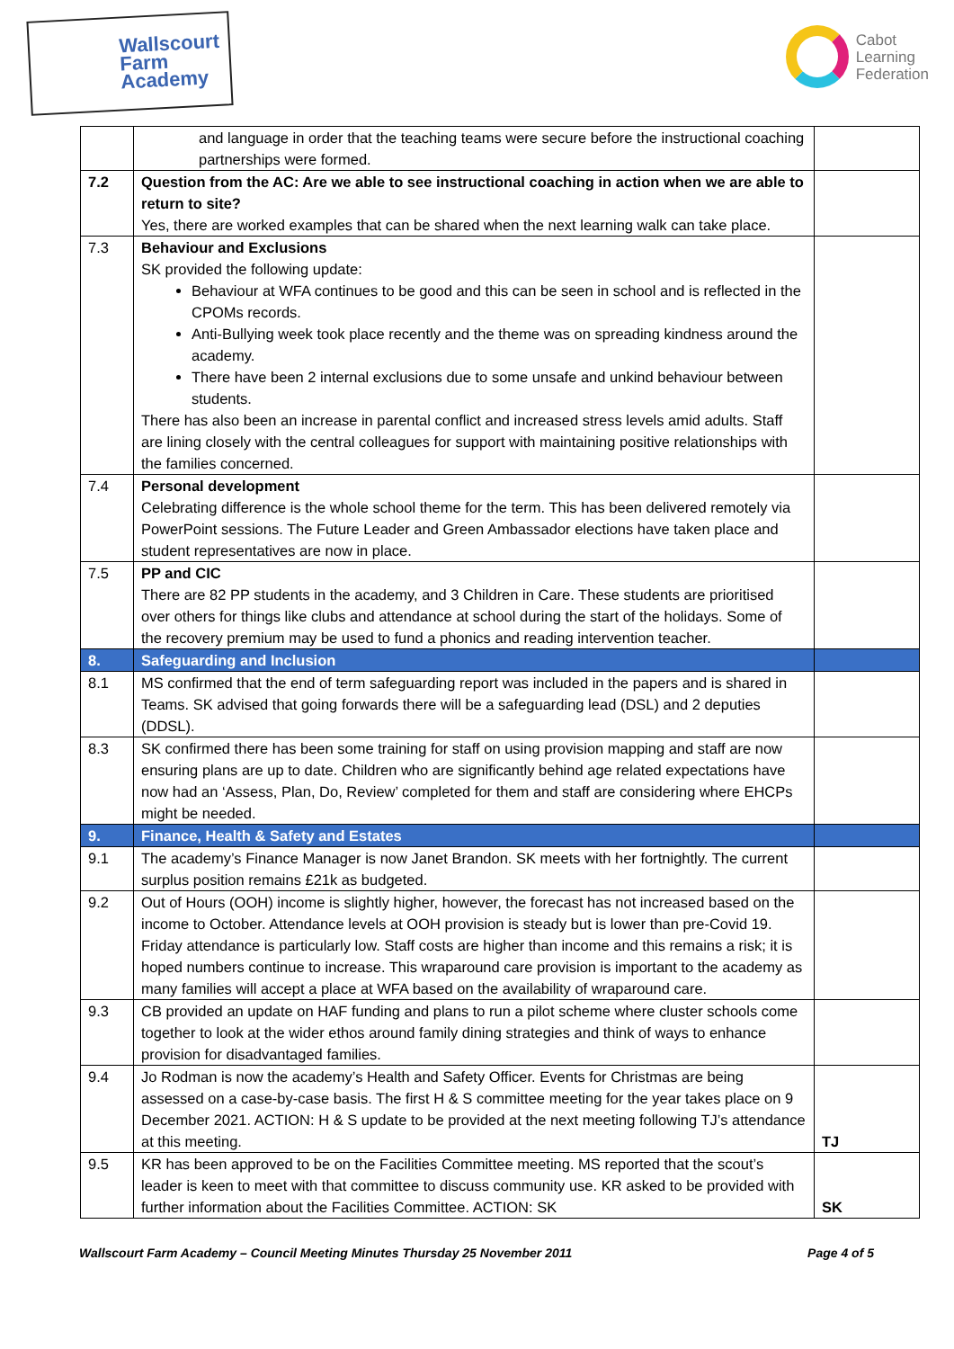Wallscourt
Farm
Academy
Cabot
Learning
Federation
| | and language in order that the teaching teams were secure before the instructional coaching partnerships were formed. | |
| 7.2 | Question from the AC: Are we able to see instructional coaching in action when we are able to return to site? Yes, there are worked examples that can be shared when the next learning walk can take place. | |
| 7.3 | Behaviour and Exclusions SK provided the following update: Behaviour at WFA continues to be good and this can be seen in school and is reflected in the CPOMs records. Anti-Bullying week took place recently and the theme was on spreading kindness around the academy. There have been 2 internal exclusions due to some unsafe and unkind behaviour between students. There has also been an increase in parental conflict and increased stress levels amid adults. Staff are lining closely with the central colleagues for support with maintaining positive relationships with the families concerned. | |
| 7.4 | Personal development Celebrating difference is the whole school theme for the term. This has been delivered remotely via PowerPoint sessions. The Future Leader and Green Ambassador elections have taken place and student representatives are now in place. | |
| 7.5 | PP and CIC There are 82 PP students in the academy, and 3 Children in Care. These students are prioritised over others for things like clubs and attendance at school during the start of the holidays. Some of the recovery premium may be used to fund a phonics and reading intervention teacher. | |
| 8. | Safeguarding and Inclusion | |
| 8.1 | MS confirmed that the end of term safeguarding report was included in the papers and is shared in Teams. SK advised that going forwards there will be a safeguarding lead (DSL) and 2 deputies (DDSL). | |
| 8.3 | SK confirmed there has been some training for staff on using provision mapping and staff are now ensuring plans are up to date. Children who are significantly behind age related expectations have now had an ‘Assess, Plan, Do, Review’ completed for them and staff are considering where EHCPs might be needed. | |
| 9. | Finance, Health & Safety and Estates | |
| 9.1 | The academy’s Finance Manager is now Janet Brandon. SK meets with her fortnightly. The current surplus position remains £21k as budgeted. | |
| 9.2 | Out of Hours (OOH) income is slightly higher, however, the forecast has not increased based on the income to October. Attendance levels at OOH provision is steady but is lower than pre-Covid 19. Friday attendance is particularly low. Staff costs are higher than income and this remains a risk; it is hoped numbers continue to increase. This wraparound care provision is important to the academy as many families will accept a place at WFA based on the availability of wraparound care. | |
| 9.3 | CB provided an update on HAF funding and plans to run a pilot scheme where cluster schools come together to look at the wider ethos around family dining strategies and think of ways to enhance provision for disadvantaged families. | |
| 9.4 | Jo Rodman is now the academy’s Health and Safety Officer. Events for Christmas are being assessed on a case-by-case basis. The first H & S committee meeting for the year takes place on 9 December 2021. ACTION: H & S update to be provided at the next meeting following TJ’s attendance at this meeting. | TJ |
| 9.5 | KR has been approved to be on the Facilities Committee meeting. MS reported that the scout’s leader is keen to meet with that committee to discuss community use. KR asked to be provided with further information about the Facilities Committee. ACTION: SK | SK |
Wallscourt Farm Academy – Council Meeting Minutes Thursday 25 November 2011 Page 4 of 5